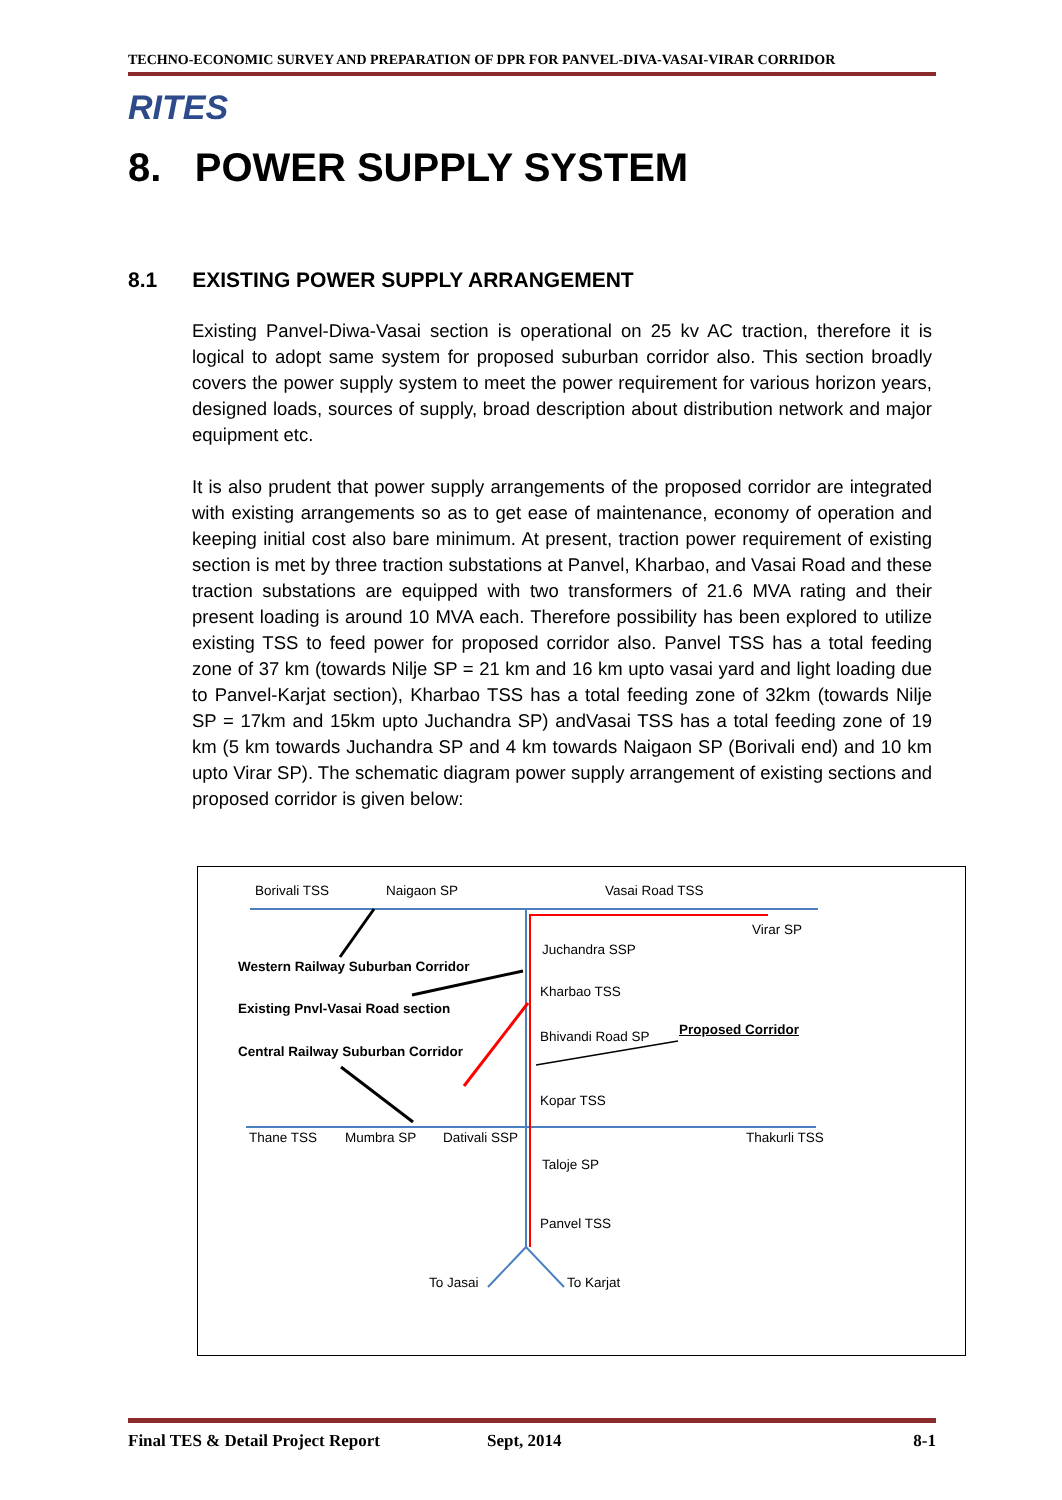TECHNO-ECONOMIC SURVEY AND PREPARATION OF DPR FOR PANVEL-DIVA-VASAI-VIRAR CORRIDOR
RITES
8. POWER SUPPLY SYSTEM
8.1 EXISTING POWER SUPPLY ARRANGEMENT
Existing Panvel-Diwa-Vasai section is operational on 25 kv AC traction, therefore it is logical to adopt same system for proposed suburban corridor also. This section broadly covers the power supply system to meet the power requirement for various horizon years, designed loads, sources of supply, broad description about distribution network and major equipment etc.
It is also prudent that power supply arrangements of the proposed corridor are integrated with existing arrangements so as to get ease of maintenance, economy of operation and keeping initial cost also bare minimum. At present, traction power requirement of existing section is met by three traction substations at Panvel, Kharbao, and Vasai Road and these traction substations are equipped with two transformers of 21.6 MVA rating and their present loading is around 10 MVA each. Therefore possibility has been explored to utilize existing TSS to feed power for proposed corridor also. Panvel TSS has a total feeding zone of 37 km (towards Nilje SP = 21 km and 16 km upto vasai yard and light loading due to Panvel-Karjat section), Kharbao TSS has a total feeding zone of 32km (towards Nilje SP = 17km and 15km upto Juchandra SP) andVasai TSS has a total feeding zone of 19 km (5 km towards Juchandra SP and 4 km towards Naigaon SP (Borivali end) and 10 km upto Virar SP). The schematic diagram power supply arrangement of existing sections and proposed corridor is given below:
Borivali TSS Naigaon SP Vasai Road TSS
Virar SP
Juchandra SSP
Western Railway Suburban Corridor
Kharbao TSS
Existing Pnvl-Vasai Road section
Bhivandi Road SP Proposed Corridor
Central Railway Suburban Corridor
Kopar TSS
Thane TSS Mumbra SP Dativali SSP Thakurli TSS
Taloje SP
Panvel TSS
To Jasai To Karjat
Final TES & Detail Project Report Sept, 2014 8-1